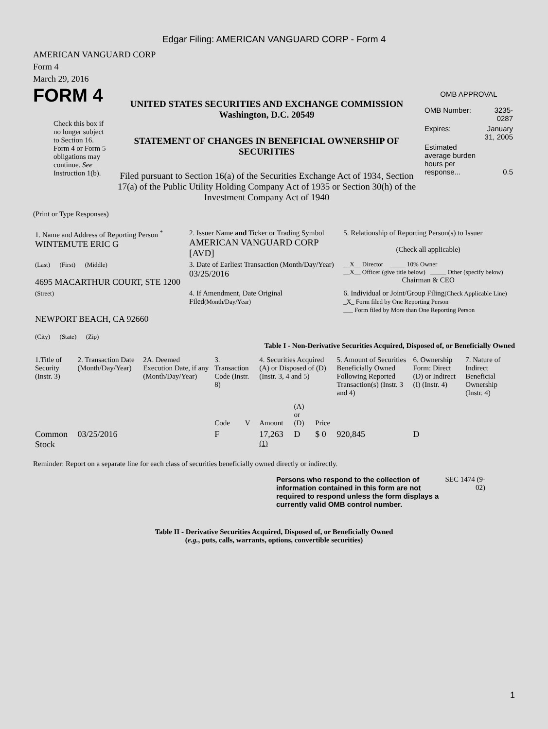Edgar Filing: AMERICAN VANGUARD CORP - Form 4
AMERICAN VANGUARD CORP
Form 4
March 29, 2016
FORM 4
Check this box if no longer subject to Section 16. Form 4 or Form 5 obligations may continue. See Instruction 1(b).
UNITED STATES SECURITIES AND EXCHANGE COMMISSION
Washington, D.C. 20549
STATEMENT OF CHANGES IN BENEFICIAL OWNERSHIP OF SECURITIES
Filed pursuant to Section 16(a) of the Securities Exchange Act of 1934, Section 17(a) of the Public Utility Holding Company Act of 1935 or Section 30(h) of the Investment Company Act of 1940
OMB APPROVAL
| OMB Number: | 3235-0287 |
| Expires: | January 31, 2005 |
| Estimated average burden hours per response... | 0.5 |
(Print or Type Responses)
| 1. Name and Address of Reporting Person <sup>*</sup> WINTEMUTE ERIC G | 2. Issuer Name and Ticker or Trading Symbol AMERICAN VANGUARD CORP [AVD] | 5. Relationship of Reporting Person(s) to Issuer (Check all applicable) |
| (Last) (First) (Middle) 4695 MACARTHUR COURT, STE 1200 | 3. Date of Earliest Transaction (Month/Day/Year) 03/25/2016 | __X__ Director _____ 10% Owner __X__ Officer (give title below) _____ Other (specify below) Chairman & CEO |
| (Street) NEWPORT BEACH, CA 92660 (City) (State) (Zip) | 4. If Amendment, Date Original Filed (Month/Day/Year) | 6. Individual or Joint/Group Filing (Check Applicable Line) _X_ Form filed by One Reporting Person ___ Form filed by More than One Reporting Person |
Table I - Non-Derivative Securities Acquired, Disposed of, or Beneficially Owned
| 1.Title of Security (Instr. 3) | 2. Transaction Date (Month/Day/Year) | 2A. Deemed Execution Date, if any (Month/Day/Year) | 3. Transaction Code (Instr. 8) | | 4. Securities Acquired (A) or Disposed of (D) (Instr. 3, 4 and 5) | | | 5. Amount of Securities Beneficially Owned Following Reported Transaction(s) (Instr. 3 and 4) | 6. Ownership Form: Direct (D) or Indirect (I) (Instr. 4) | 7. Nature of Indirect Beneficial Ownership (Instr. 4) |
| --- | --- | --- | --- | --- | --- | --- | --- | --- | --- | --- |
| | | | Code | V | Amount | (A) or (D) | Price | | | |
| Common Stock | 03/25/2016 | | F | | 17,263 <sup>(1)</sup> | D | $ 0 | 920,845 | D | |
Reminder: Report on a separate line for each class of securities beneficially owned directly or indirectly.
Persons who respond to the collection of information contained in this form are not required to respond unless the form displays a currently valid OMB control number.
SEC 1474 (9-02)
Table II - Derivative Securities Acquired, Disposed of, or Beneficially Owned
(e.g., puts, calls, warrants, options, convertible securities)
1